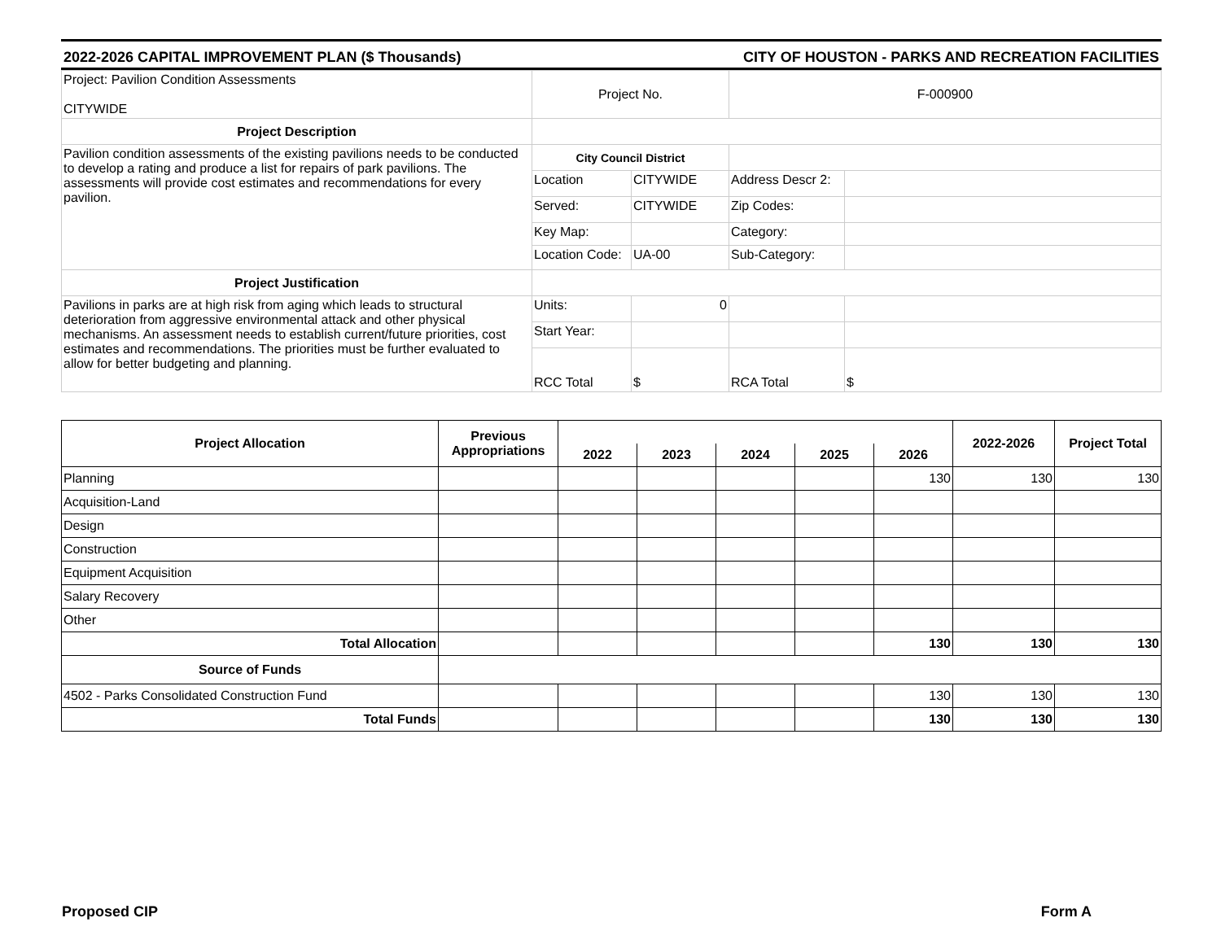2022-2026 CAPITAL IMPROVEMENT PLAN ($ Thousands) CITY OF HOUSTON - PARKS AND RECREATION FACILITIES
| Project: Pavilion Condition Assessments CITYWIDE | Project No. | | F-000900 | |
| Project Description | | | | |
| Pavilion condition assessments of the existing pavilions needs to be conducted to develop a rating and produce a list for repairs of park pavilions. The assessments will provide cost estimates and recommendations for every pavilion. | City Council District | | | |
| | Location | CITYWIDE | Address Descr 2: | |
| | Served: | CITYWIDE | Zip Codes: | |
| | Key Map: | | Category: | |
| | Location Code: | UA-00 | Sub-Category: | |
| Project Justification | | | | |
| Pavilions in parks are at high risk from aging which leads to structural deterioration from aggressive environmental attack and other physical mechanisms. An assessment needs to establish current/future priorities, cost estimates and recommendations. The priorities must be further evaluated to allow for better budgeting and planning. | Units: | 0 | | |
| | Start Year: | | | |
| | RCC Total | $ | RCA Total | $ |
| Project Allocation | Previous Appropriations | | | | | | 2022-2026 | Project Total |
| --- | --- | --- | --- | --- | --- | --- | --- | --- |
| | | 2022 | 2023 | 2024 | 2025 | 2026 | | |
| Planning | | | | | | 130 | 130 | 130 |
| Acquisition-Land | | | | | | | | |
| Design | | | | | | | | |
| Construction | | | | | | | | |
| Equipment Acquisition | | | | | | | | |
| Salary Recovery | | | | | | | | |
| Other | | | | | | | | |
| Total Allocation | | | | | | 130 | 130 | 130 |
| Source of Funds | | | | | | | | |
| 4502 - Parks Consolidated Construction Fund | | | | | | 130 | 130 | 130 |
| Total Funds | | | | | | 130 | 130 | 130 |
Proposed CIP Form A